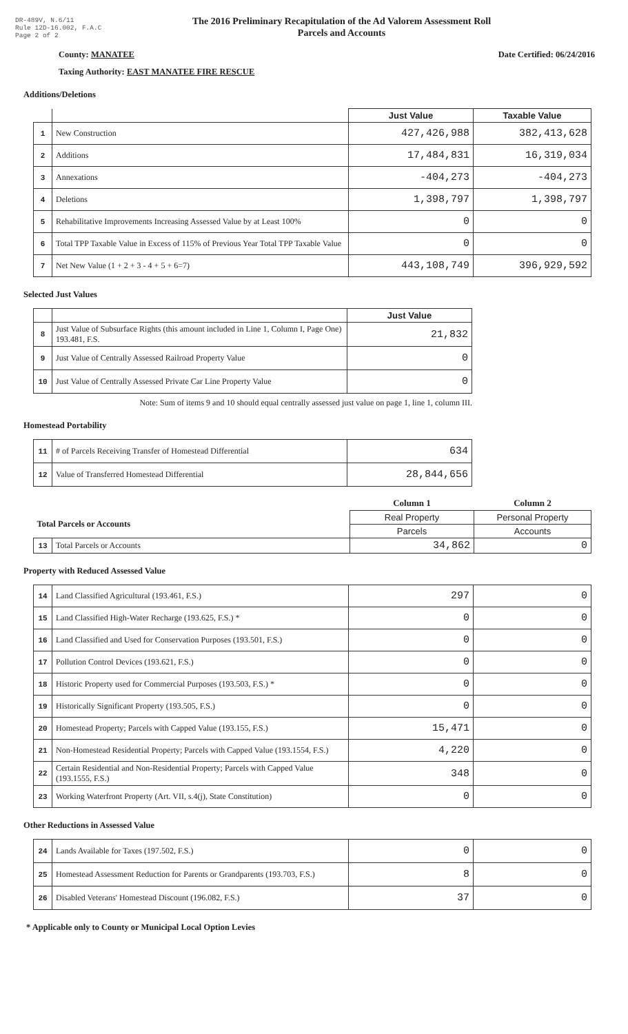DR-489V, N.6/11
Rule 12D-16.002, F.A.C
Page 2 of 2
The 2016 Preliminary Recapitulation of the Ad Valorem Assessment Roll
Parcels and Accounts
County: MANATEE Date Certified: 06/24/2016
Taxing Authority: EAST MANATEE FIRE RESCUE
Additions/Deletions
| | | Just Value | Taxable Value |
| --- | --- | --- | --- |
| 1 | New Construction | 427,426,988 | 382,413,628 |
| 2 | Additions | 17,484,831 | 16,319,034 |
| 3 | Annexations | -404,273 | -404,273 |
| 4 | Deletions | 1,398,797 | 1,398,797 |
| 5 | Rehabilitative Improvements Increasing Assessed Value by at Least 100% | 0 | 0 |
| 6 | Total TPP Taxable Value in Excess of 115% of Previous Year Total TPP Taxable Value | 0 | 0 |
| 7 | Net New Value (1 + 2 + 3 - 4 + 5 + 6=7) | 443,108,749 | 396,929,592 |
Selected Just Values
| | | Just Value |
| --- | --- | --- |
| 8 | Just Value of Subsurface Rights (this amount included in Line 1, Column I, Page One) 193.481, F.S. | 21,832 |
| 9 | Just Value of Centrally Assessed Railroad Property Value | 0 |
| 10 | Just Value of Centrally Assessed Private Car Line Property Value | 0 |
Note: Sum of items 9 and 10 should equal centrally assessed just value on page 1, line 1, column III.
Homestead Portability
| 11 | # of Parcels Receiving Transfer of Homestead Differential | 634 |
| 12 | Value of Transferred Homestead Differential | 28,844,656 |
| | | Column 1 | Column 2 |
| Total Parcels or Accounts | | Real Property | Personal Property |
| | | Parcels | Accounts |
| 13 | Total Parcels or Accounts | 34,862 | 0 |
Property with Reduced Assessed Value
| 14 | Land Classified Agricultural (193.461, F.S.) | 297 | 0 |
| 15 | Land Classified High-Water Recharge (193.625, F.S.) * | 0 | 0 |
| 16 | Land Classified and Used for Conservation Purposes (193.501, F.S.) | 0 | 0 |
| 17 | Pollution Control Devices (193.621, F.S.) | 0 | 0 |
| 18 | Historic Property used for Commercial Purposes (193.503, F.S.) * | 0 | 0 |
| 19 | Historically Significant Property (193.505, F.S.) | 0 | 0 |
| 20 | Homestead Property; Parcels with Capped Value (193.155, F.S.) | 15,471 | 0 |
| 21 | Non-Homestead Residential Property; Parcels with Capped Value (193.1554, F.S.) | 4,220 | 0 |
| 22 | Certain Residential and Non-Residential Property; Parcels with Capped Value (193.1555, F.S.) | 348 | 0 |
| 23 | Working Waterfront Property (Art. VII, s.4(j), State Constitution) | 0 | 0 |
Other Reductions in Assessed Value
| 24 | Lands Available for Taxes (197.502, F.S.) | 0 | 0 |
| 25 | Homestead Assessment Reduction for Parents or Grandparents (193.703, F.S.) | 8 | 0 |
| 26 | Disabled Veterans' Homestead Discount (196.082, F.S.) | 37 | 0 |
* Applicable only to County or Municipal Local Option Levies